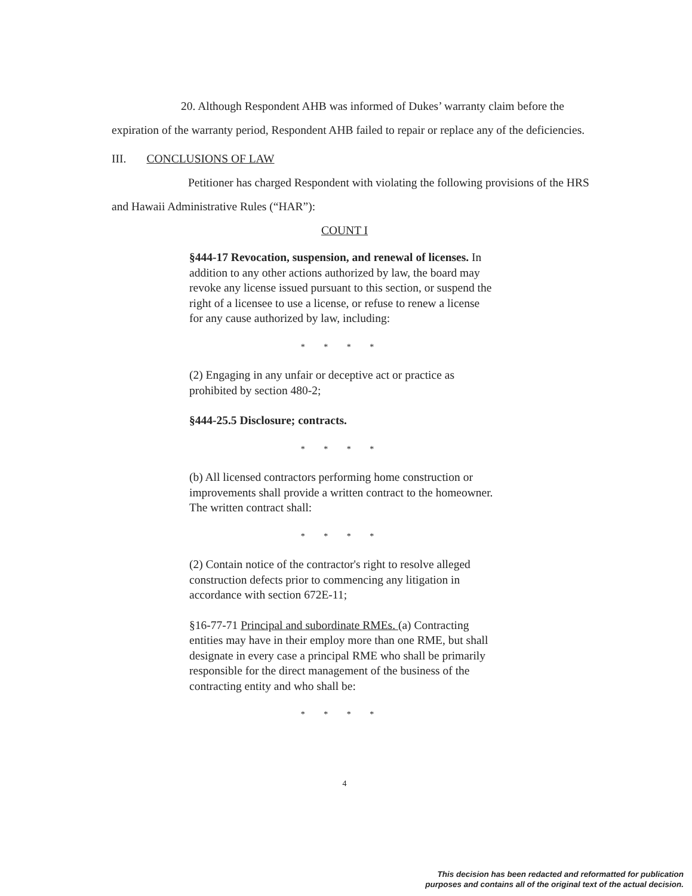20. Although Respondent AHB was informed of Dukes’ warranty claim before the expiration of the warranty period, Respondent AHB failed to repair or replace any of the deficiencies.
III. CONCLUSIONS OF LAW
Petitioner has charged Respondent with violating the following provisions of the HRS and Hawaii Administrative Rules (“HAR”):
COUNT I
§444-17 Revocation, suspension, and renewal of licenses. In addition to any other actions authorized by law, the board may revoke any license issued pursuant to this section, or suspend the right of a licensee to use a license, or refuse to renew a license for any cause authorized by law, including:
* * * *
(2) Engaging in any unfair or deceptive act or practice as prohibited by section 480-2;
§444-25.5 Disclosure; contracts.
* * * *
(b) All licensed contractors performing home construction or improvements shall provide a written contract to the homeowner. The written contract shall:
* * * *
(2) Contain notice of the contractor's right to resolve alleged construction defects prior to commencing any litigation in accordance with section 672E-11;
§16-77-71 Principal and subordinate RMEs. (a) Contracting entities may have in their employ more than one RME, but shall designate in every case a principal RME who shall be primarily responsible for the direct management of the business of the contracting entity and who shall be:
* * * *
4
This decision has been redacted and reformatted for publication
purposes and contains all of the original text of the actual decision.